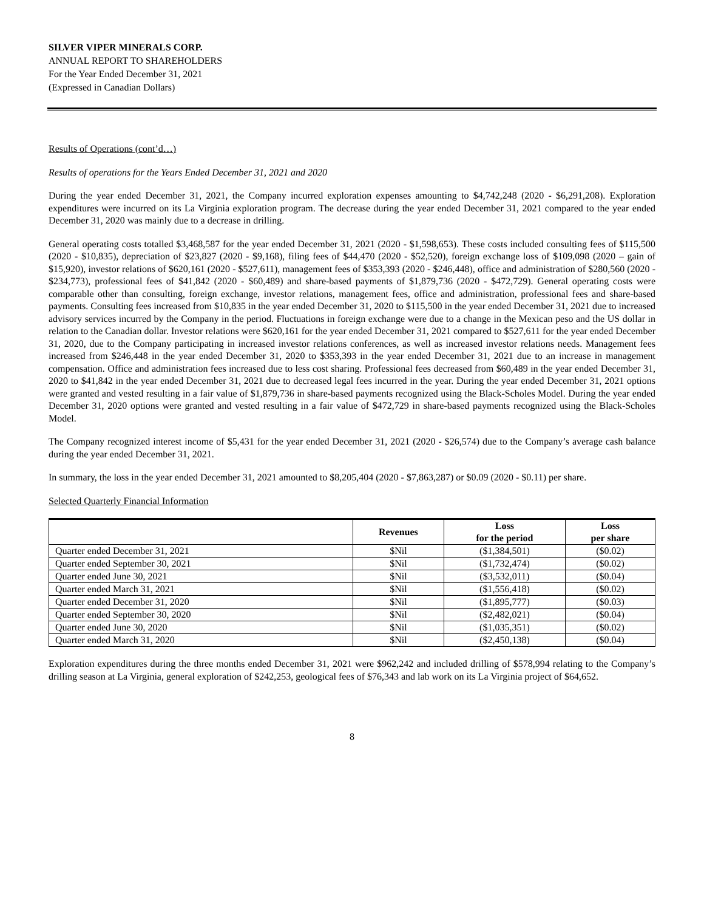SILVER VIPER MINERALS CORP.
ANNUAL REPORT TO SHAREHOLDERS
For the Year Ended December 31, 2021
(Expressed in Canadian Dollars)
Results of Operations (cont’d…)
Results of operations for the Years Ended December 31, 2021 and 2020
During the year ended December 31, 2021, the Company incurred exploration expenses amounting to $4,742,248 (2020 - $6,291,208). Exploration expenditures were incurred on its La Virginia exploration program. The decrease during the year ended December 31, 2021 compared to the year ended December 31, 2020 was mainly due to a decrease in drilling.
General operating costs totalled $3,468,587 for the year ended December 31, 2021 (2020 - $1,598,653). These costs included consulting fees of $115,500 (2020 - $10,835), depreciation of $23,827 (2020 - $9,168), filing fees of $44,470 (2020 - $52,520), foreign exchange loss of $109,098 (2020 – gain of $15,920), investor relations of $620,161 (2020 - $527,611), management fees of $353,393 (2020 - $246,448), office and administration of $280,560 (2020 - $234,773), professional fees of $41,842 (2020 - $60,489) and share-based payments of $1,879,736 (2020 - $472,729). General operating costs were comparable other than consulting, foreign exchange, investor relations, management fees, office and administration, professional fees and share-based payments. Consulting fees increased from $10,835 in the year ended December 31, 2020 to $115,500 in the year ended December 31, 2021 due to increased advisory services incurred by the Company in the period. Fluctuations in foreign exchange were due to a change in the Mexican peso and the US dollar in relation to the Canadian dollar. Investor relations were $620,161 for the year ended December 31, 2021 compared to $527,611 for the year ended December 31, 2020, due to the Company participating in increased investor relations conferences, as well as increased investor relations needs. Management fees increased from $246,448 in the year ended December 31, 2020 to $353,393 in the year ended December 31, 2021 due to an increase in management compensation. Office and administration fees increased due to less cost sharing. Professional fees decreased from $60,489 in the year ended December 31, 2020 to $41,842 in the year ended December 31, 2021 due to decreased legal fees incurred in the year. During the year ended December 31, 2021 options were granted and vested resulting in a fair value of $1,879,736 in share-based payments recognized using the Black-Scholes Model. During the year ended December 31, 2020 options were granted and vested resulting in a fair value of $472,729 in share-based payments recognized using the Black-Scholes Model.
The Company recognized interest income of $5,431 for the year ended December 31, 2021 (2020 - $26,574) due to the Company’s average cash balance during the year ended December 31, 2021.
In summary, the loss in the year ended December 31, 2021 amounted to $8,205,404 (2020 - $7,863,287) or $0.09 (2020 - $0.11) per share.
Selected Quarterly Financial Information
| | Revenues | Loss for the period | Loss per share |
| --- | --- | --- | --- |
| Quarter ended December 31, 2021 | $Nil | ($1,384,501) | ($0.02) |
| Quarter ended September 30, 2021 | $Nil | ($1,732,474) | ($0.02) |
| Quarter ended June 30, 2021 | $Nil | ($3,532,011) | ($0.04) |
| Quarter ended March 31, 2021 | $Nil | ($1,556,418) | ($0.02) |
| Quarter ended December 31, 2020 | $Nil | ($1,895,777) | ($0.03) |
| Quarter ended September 30, 2020 | $Nil | ($2,482,021) | ($0.04) |
| Quarter ended June 30, 2020 | $Nil | ($1,035,351) | ($0.02) |
| Quarter ended March 31, 2020 | $Nil | ($2,450,138) | ($0.04) |
Exploration expenditures during the three months ended December 31, 2021 were $962,242 and included drilling of $578,994 relating to the Company’s drilling season at La Virginia, general exploration of $242,253, geological fees of $76,343 and lab work on its La Virginia project of $64,652.
8